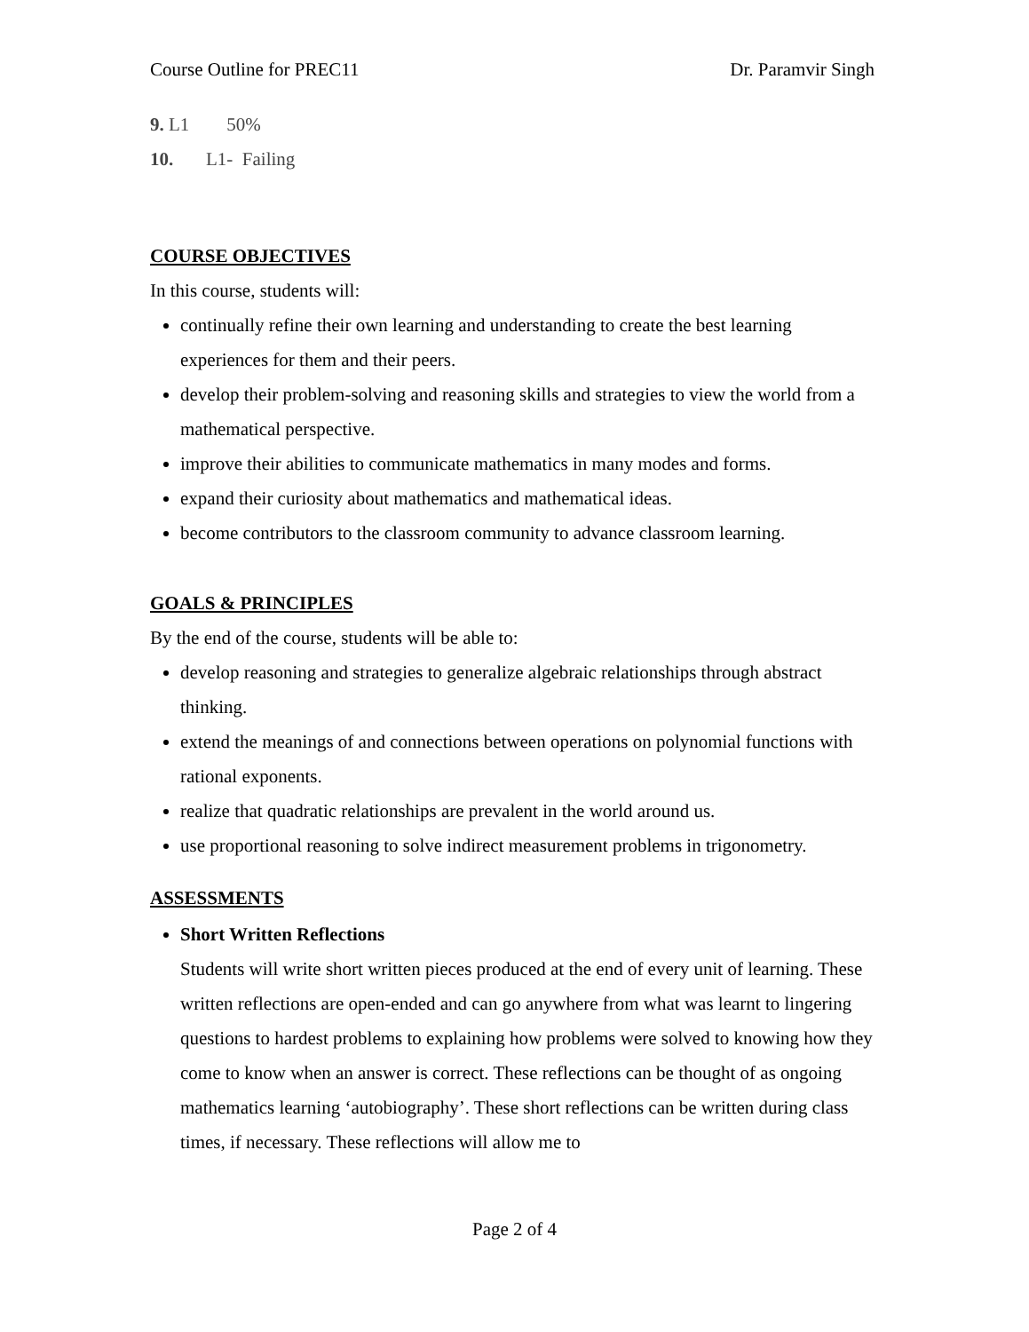Course Outline for PREC11 Dr. Paramvir Singh
9. L1 50%
10. L1- Failing
COURSE OBJECTIVES
In this course, students will:
continually refine their own learning and understanding to create the best learning experiences for them and their peers.
develop their problem-solving and reasoning skills and strategies to view the world from a mathematical perspective.
improve their abilities to communicate mathematics in many modes and forms.
expand their curiosity about mathematics and mathematical ideas.
become contributors to the classroom community to advance classroom learning.
GOALS & PRINCIPLES
By the end of the course, students will be able to:
develop reasoning and strategies to generalize algebraic relationships through abstract thinking.
extend the meanings of and connections between operations on polynomial functions with rational exponents.
realize that quadratic relationships are prevalent in the world around us.
use proportional reasoning to solve indirect measurement problems in trigonometry.
ASSESSMENTS
Short Written Reflections
Students will write short written pieces produced at the end of every unit of learning. These written reflections are open-ended and can go anywhere from what was learnt to lingering questions to hardest problems to explaining how problems were solved to knowing how they come to know when an answer is correct. These reflections can be thought of as ongoing mathematics learning ‘autobiography’. These short reflections can be written during class times, if necessary. These reflections will allow me to
Page 2 of 4